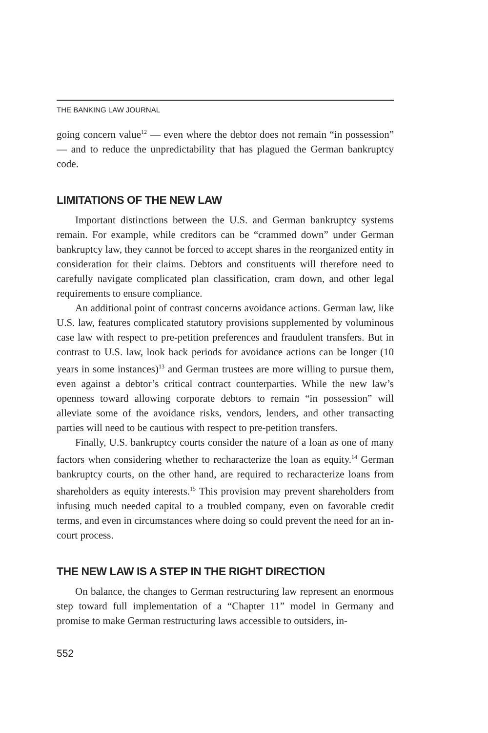THE BANKING LAW JOURNAL
going concern value<sup>12</sup> — even where the debtor does not remain “in possession” — and to reduce the unpredictability that has plagued the German bankruptcy code.
LIMITATIONS OF THE NEW LAW
Important distinctions between the U.S. and German bankruptcy systems remain. For example, while creditors can be “crammed down” under German bankruptcy law, they cannot be forced to accept shares in the reorganized entity in consideration for their claims. Debtors and constituents will therefore need to carefully navigate complicated plan classification, cram down, and other legal requirements to ensure compliance.
An additional point of contrast concerns avoidance actions. German law, like U.S. law, features complicated statutory provisions supplemented by voluminous case law with respect to pre-petition preferences and fraudulent transfers. But in contrast to U.S. law, look back periods for avoidance actions can be longer (10 years in some instances)<sup>13</sup> and German trustees are more willing to pursue them, even against a debtor’s critical contract counterparties. While the new law’s openness toward allowing corporate debtors to remain “in possession” will alleviate some of the avoidance risks, vendors, lenders, and other transacting parties will need to be cautious with respect to pre-petition transfers.
Finally, U.S. bankruptcy courts consider the nature of a loan as one of many factors when considering whether to recharacterize the loan as equity.<sup>14</sup> German bankruptcy courts, on the other hand, are required to recharacterize loans from shareholders as equity interests.<sup>15</sup> This provision may prevent shareholders from infusing much needed capital to a troubled company, even on favorable credit terms, and even in circumstances where doing so could prevent the need for an in-court process.
THE NEW LAW IS A STEP IN THE RIGHT DIRECTION
On balance, the changes to German restructuring law represent an enormous step toward full implementation of a “Chapter 11” model in Germany and promise to make German restructuring laws accessible to outsiders, in-
552